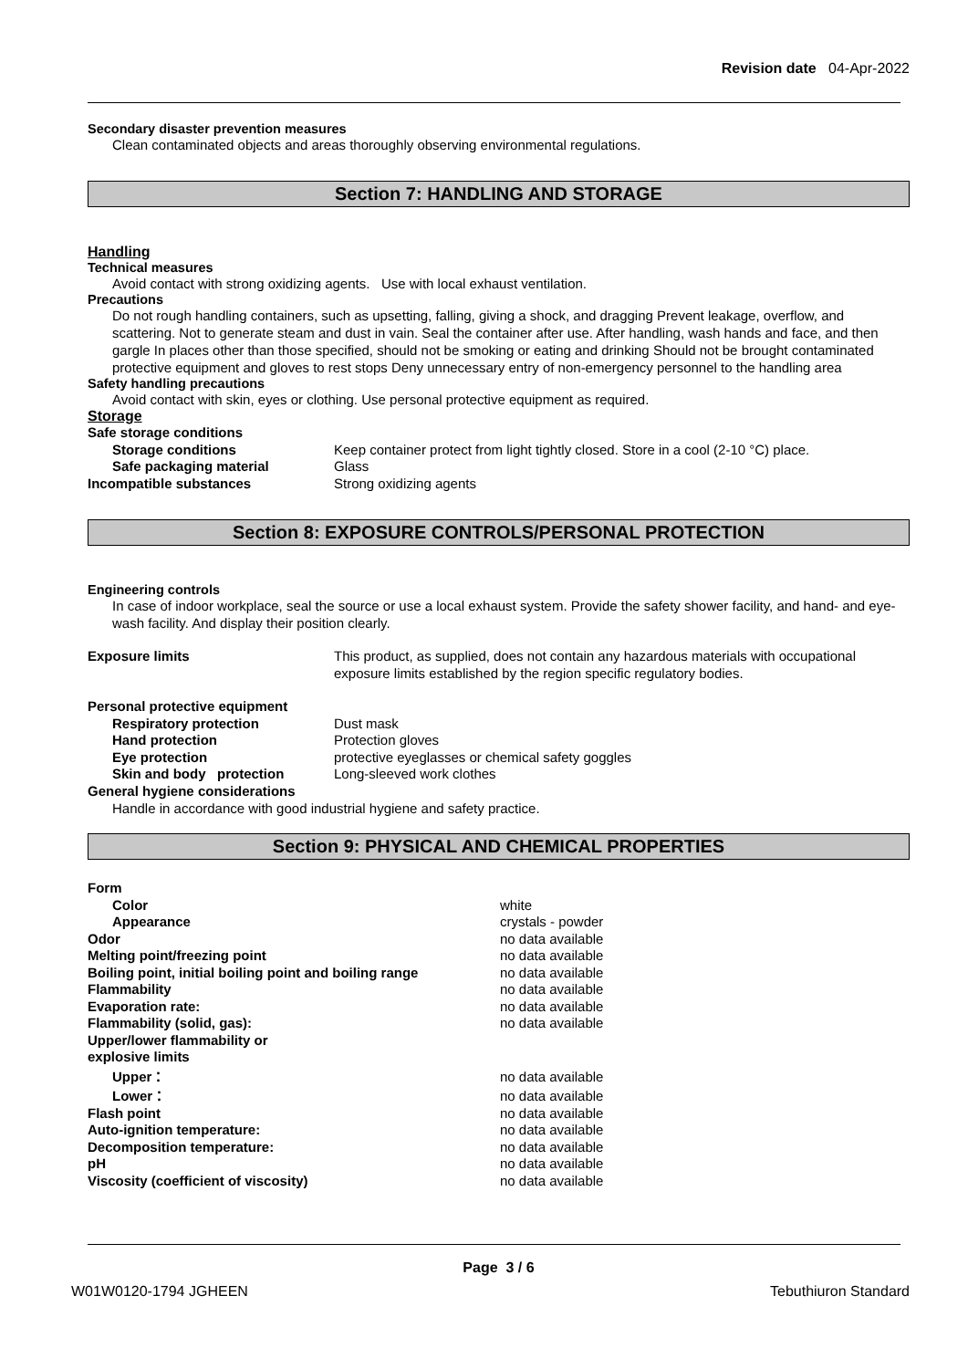Revision date 04-Apr-2022
Secondary disaster prevention measures
Clean contaminated objects and areas thoroughly observing environmental regulations.
Section 7: HANDLING AND STORAGE
Handling
Technical measures
Avoid contact with strong oxidizing agents. Use with local exhaust ventilation.
Precautions
Do not rough handling containers, such as upsetting, falling, giving a shock, and dragging Prevent leakage, overflow, and scattering. Not to generate steam and dust in vain. Seal the container after use. After handling, wash hands and face, and then gargle In places other than those specified, should not be smoking or eating and drinking Should not be brought contaminated protective equipment and gloves to rest stops Deny unnecessary entry of non-emergency personnel to the handling area
Safety handling precautions
Avoid contact with skin, eyes or clothing. Use personal protective equipment as required.
Storage
| Safe storage conditions | |
| Storage conditions | Keep container protect from light tightly closed. Store in a cool (2-10 °C) place. |
| Safe packaging material | Glass |
| Incompatible substances | Strong oxidizing agents |
Section 8: EXPOSURE CONTROLS/PERSONAL PROTECTION
Engineering controls
In case of indoor workplace, seal the source or use a local exhaust system. Provide the safety shower facility, and hand- and eye-wash facility. And display their position clearly.
| Exposure limits | This product, as supplied, does not contain any hazardous materials with occupational exposure limits established by the region specific regulatory bodies. |
| Personal protective equipment | |
| Respiratory protection | Dust mask |
| Hand protection | Protection gloves |
| Eye protection | protective eyeglasses or chemical safety goggles |
| Skin and body protection | Long-sleeved work clothes |
| General hygiene considerations | |
Handle in accordance with good industrial hygiene and safety practice.
Section 9: PHYSICAL AND CHEMICAL PROPERTIES
| Form | |
| Color | white |
| Appearance | crystals - powder |
| Odor | no data available |
| Melting point/freezing point | no data available |
| Boiling point, initial boiling point and boiling range | no data available |
| Flammability | no data available |
| Evaporation rate: | no data available |
| Flammability (solid, gas): | no data available |
| Upper/lower flammability or explosive limits | |
| Upper： | no data available |
| Lower： | no data available |
| Flash point | no data available |
| Auto-ignition temperature: | no data available |
| Decomposition temperature: | no data available |
| pH | no data available |
| Viscosity (coefficient of viscosity) | no data available |
Page 3 / 6
W01W0120-1794 JGHEEN Tebuthiuron Standard